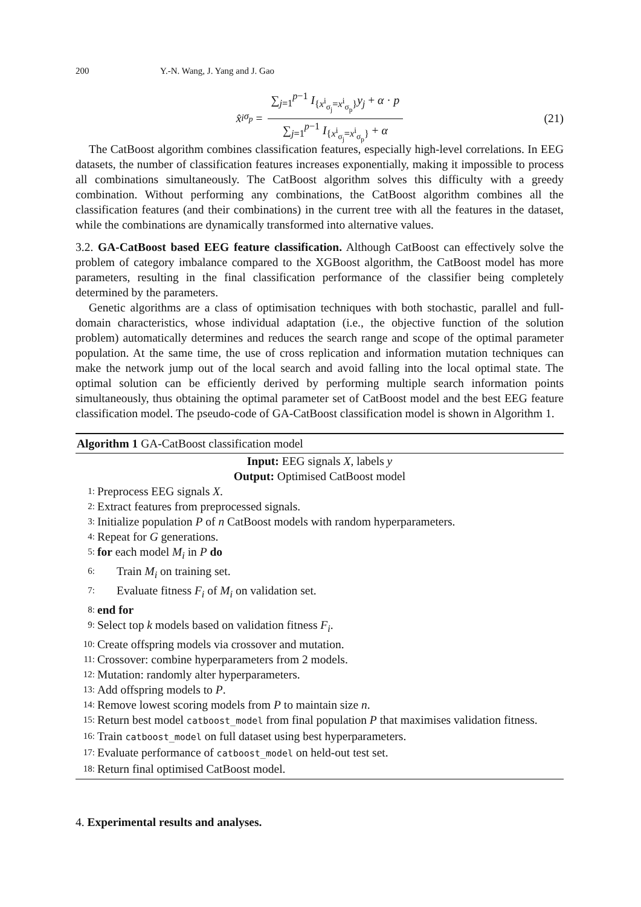200 Y.-N. Wang, J. Yang and J. Gao
x̂<sup>i</sup><sub>σ<sub>p</sub></sub> = ∑<sub>j=1</sub><sup>p−1</sup> I<sub>{x<sup>i</sup><sub>σ<sub>j</sub></sub>=x<sup>i</sup><sub>σ<sub>p</sub></sub>}</sub>y<sub>j</sub> + α · p ∑<sub>j=1</sub><sup>p−1</sup> I<sub>{x<sup>i</sup><sub>σ<sub>j</sub></sub>=x<sup>i</sup><sub>σ<sub>p</sub></sub>}</sub> + α (21)
The CatBoost algorithm combines classification features, especially high-level correlations. In EEG datasets, the number of classification features increases exponentially, making it impossible to process all combinations simultaneously. The CatBoost algorithm solves this difficulty with a greedy combination. Without performing any combinations, the CatBoost algorithm combines all the classification features (and their combinations) in the current tree with all the features in the dataset, while the combinations are dynamically transformed into alternative values.
3.2. GA-CatBoost based EEG feature classification. Although CatBoost can effectively solve the problem of category imbalance compared to the XGBoost algorithm, the CatBoost model has more parameters, resulting in the final classification performance of the classifier being completely determined by the parameters.
Genetic algorithms are a class of optimisation techniques with both stochastic, parallel and full-domain characteristics, whose individual adaptation (i.e., the objective function of the solution problem) automatically determines and reduces the search range and scope of the optimal parameter population. At the same time, the use of cross replication and information mutation techniques can make the network jump out of the local search and avoid falling into the local optimal state. The optimal solution can be efficiently derived by performing multiple search information points simultaneously, thus obtaining the optimal parameter set of CatBoost model and the best EEG feature classification model. The pseudo-code of GA-CatBoost classification model is shown in Algorithm 1.
Algorithm 1 GA-CatBoost classification model
Input: EEG signals X, labels y
Output: Optimised CatBoost model
1: Preprocess EEG signals X.
2: Extract features from preprocessed signals.
3: Initialize population P of n CatBoost models with random hyperparameters.
4: Repeat for G generations.
5: for each model M<sub>i</sub> in P do
6: Train M<sub>i</sub> on training set.
7: Evaluate fitness F<sub>i</sub> of M<sub>i</sub> on validation set.
8: end for
9: Select top k models based on validation fitness F<sub>i</sub>.
10: Create offspring models via crossover and mutation.
11: Crossover: combine hyperparameters from 2 models.
12: Mutation: randomly alter hyperparameters.
13: Add offspring models to P.
14: Remove lowest scoring models from P to maintain size n.
15: Return best model catboost_model from final population P that maximises validation fitness.
16: Train catboost_model on full dataset using best hyperparameters.
17: Evaluate performance of catboost_model on held-out test set.
18: Return final optimised CatBoost model.
4. Experimental results and analyses.